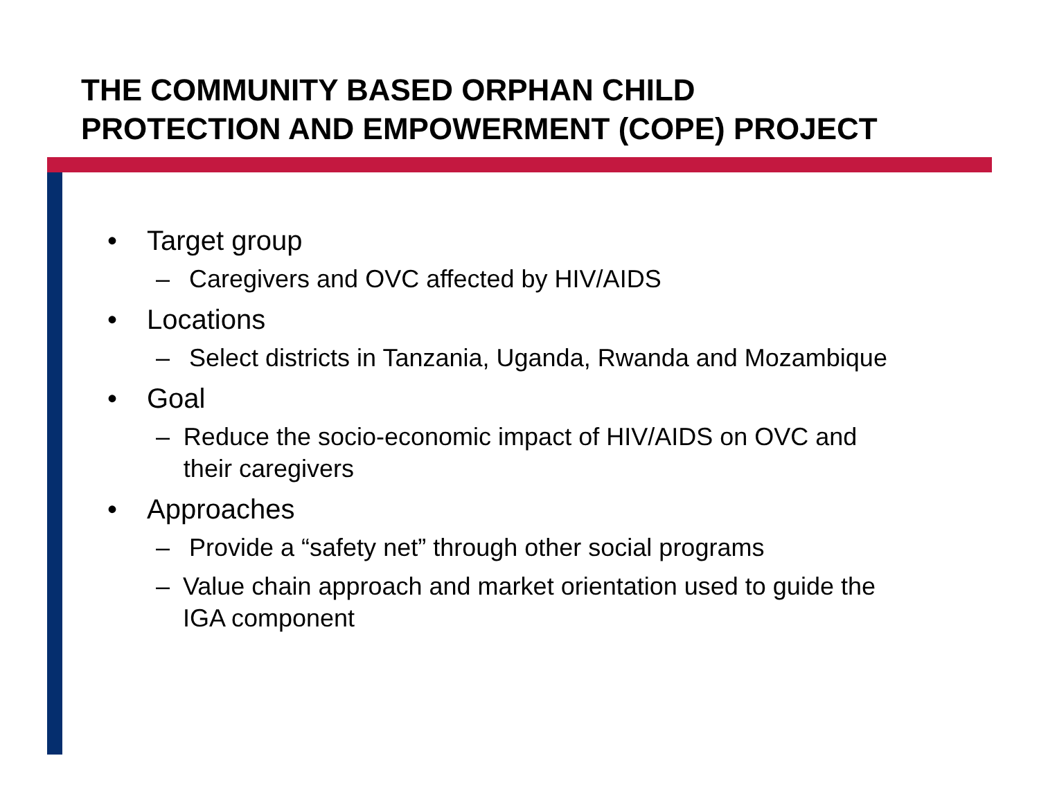THE COMMUNITY BASED ORPHAN CHILD
PROTECTION AND EMPOWERMENT (COPE) PROJECT
• Target group
– Caregivers and OVC affected by HIV/AIDS
• Locations
– Select districts in Tanzania, Uganda, Rwanda and Mozambique
• Goal
– Reduce the socio-economic impact of HIV/AIDS on OVC and their caregivers
• Approaches
– Provide a “safety net” through other social programs
– Value chain approach and market orientation used to guide the IGA component